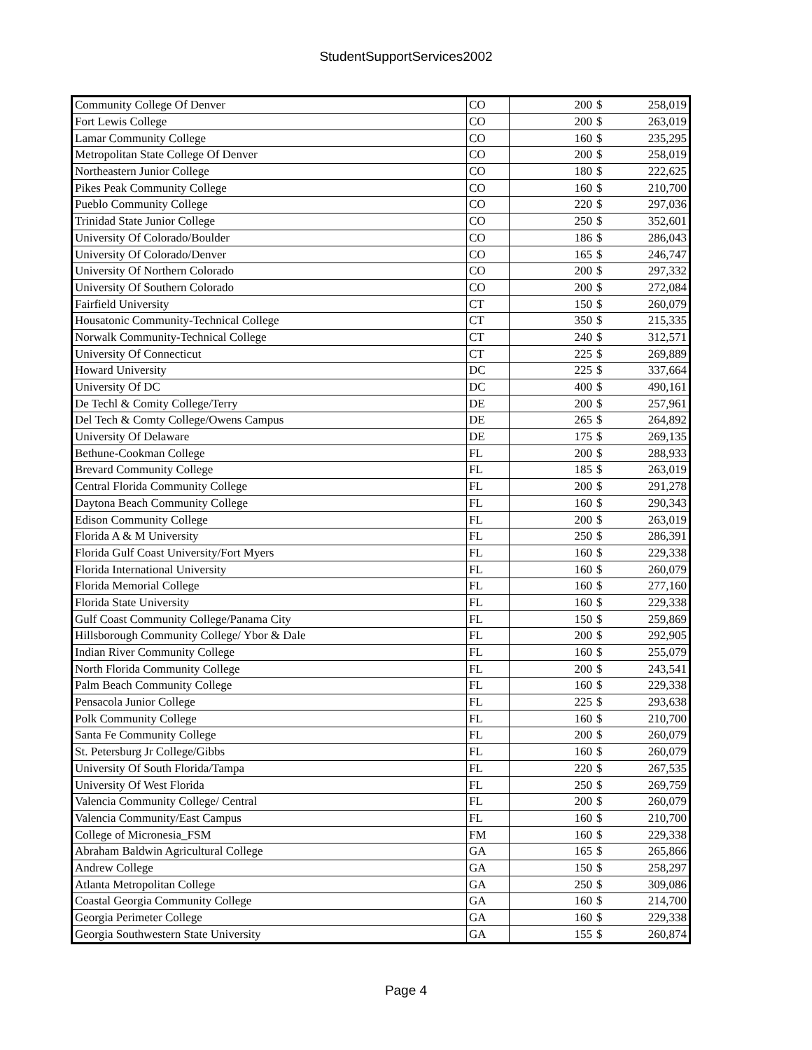StudentSupportServices2002
| Community College Of Denver | CO | 200 | $ | 258,019 |
| Fort Lewis College | CO | 200 | $ | 263,019 |
| Lamar Community College | CO | 160 | $ | 235,295 |
| Metropolitan State College Of Denver | CO | 200 | $ | 258,019 |
| Northeastern Junior College | CO | 180 | $ | 222,625 |
| Pikes Peak Community College | CO | 160 | $ | 210,700 |
| Pueblo Community College | CO | 220 | $ | 297,036 |
| Trinidad State Junior College | CO | 250 | $ | 352,601 |
| University Of Colorado/Boulder | CO | 186 | $ | 286,043 |
| University Of Colorado/Denver | CO | 165 | $ | 246,747 |
| University Of Northern Colorado | CO | 200 | $ | 297,332 |
| University Of Southern Colorado | CO | 200 | $ | 272,084 |
| Fairfield University | CT | 150 | $ | 260,079 |
| Housatonic Community-Technical College | CT | 350 | $ | 215,335 |
| Norwalk Community-Technical College | CT | 240 | $ | 312,571 |
| University Of Connecticut | CT | 225 | $ | 269,889 |
| Howard University | DC | 225 | $ | 337,664 |
| University Of DC | DC | 400 | $ | 490,161 |
| De Techl & Comity College/Terry | DE | 200 | $ | 257,961 |
| Del Tech & Comty College/Owens Campus | DE | 265 | $ | 264,892 |
| University Of Delaware | DE | 175 | $ | 269,135 |
| Bethune-Cookman College | FL | 200 | $ | 288,933 |
| Brevard Community College | FL | 185 | $ | 263,019 |
| Central Florida Community College | FL | 200 | $ | 291,278 |
| Daytona Beach Community College | FL | 160 | $ | 290,343 |
| Edison Community College | FL | 200 | $ | 263,019 |
| Florida A & M University | FL | 250 | $ | 286,391 |
| Florida Gulf Coast University/Fort Myers | FL | 160 | $ | 229,338 |
| Florida International University | FL | 160 | $ | 260,079 |
| Florida Memorial College | FL | 160 | $ | 277,160 |
| Florida State University | FL | 160 | $ | 229,338 |
| Gulf Coast Community College/Panama City | FL | 150 | $ | 259,869 |
| Hillsborough Community College/ Ybor & Dale | FL | 200 | $ | 292,905 |
| Indian River Community College | FL | 160 | $ | 255,079 |
| North Florida Community College | FL | 200 | $ | 243,541 |
| Palm Beach Community College | FL | 160 | $ | 229,338 |
| Pensacola Junior College | FL | 225 | $ | 293,638 |
| Polk Community College | FL | 160 | $ | 210,700 |
| Santa Fe Community College | FL | 200 | $ | 260,079 |
| St. Petersburg Jr College/Gibbs | FL | 160 | $ | 260,079 |
| University Of South Florida/Tampa | FL | 220 | $ | 267,535 |
| University Of West Florida | FL | 250 | $ | 269,759 |
| Valencia Community College/ Central | FL | 200 | $ | 260,079 |
| Valencia Community/East Campus | FL | 160 | $ | 210,700 |
| College of Micronesia_FSM | FM | 160 | $ | 229,338 |
| Abraham Baldwin Agricultural College | GA | 165 | $ | 265,866 |
| Andrew College | GA | 150 | $ | 258,297 |
| Atlanta Metropolitan College | GA | 250 | $ | 309,086 |
| Coastal Georgia Community College | GA | 160 | $ | 214,700 |
| Georgia Perimeter College | GA | 160 | $ | 229,338 |
| Georgia Southwestern State University | GA | 155 | $ | 260,874 |
Page 4